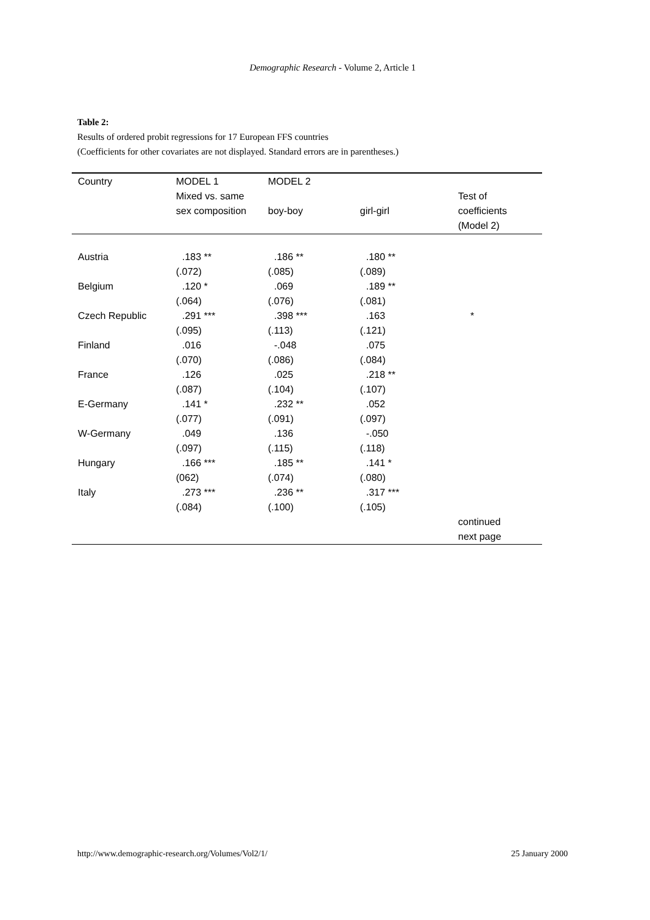Demographic Research - Volume 2, Article 1
Table 2:
Results of ordered probit regressions for 17 European FFS countries
(Coefficients for other covariates are not displayed. Standard errors are in parentheses.)
| Country | MODEL 1 | MODEL 2 | | |
| --- | --- | --- | --- | --- |
| | Mixed vs. same sex composition | boy-boy | girl-girl | Test of coefficients (Model 2) |
| Austria | .183 ** | .186 ** | .180 ** | |
| | (.072) | (.085) | (.089) | |
| Belgium | .120 * | .069 | .189 ** | |
| | (.064) | (.076) | (.081) | |
| Czech Republic | .291 *** | .398 *** | .163 | * |
| | (.095) | (.113) | (.121) | |
| Finland | .016 | -.048 | .075 | |
| | (.070) | (.086) | (.084) | |
| France | .126 | .025 | .218 ** | |
| | (.087) | (.104) | (.107) | |
| E-Germany | .141 * | .232 ** | .052 | |
| | (.077) | (.091) | (.097) | |
| W-Germany | .049 | .136 | -.050 | |
| | (.097) | (.115) | (.118) | |
| Hungary | .166 *** | .185 ** | .141 * | |
| | (062) | (.074) | (.080) | |
| Italy | .273 *** | .236 ** | .317 *** | |
| | (.084) | (.100) | (.105) | |
| | | | | continued next page |
http://www.demographic-research.org/Volumes/Vol2/1/ 25 January 2000